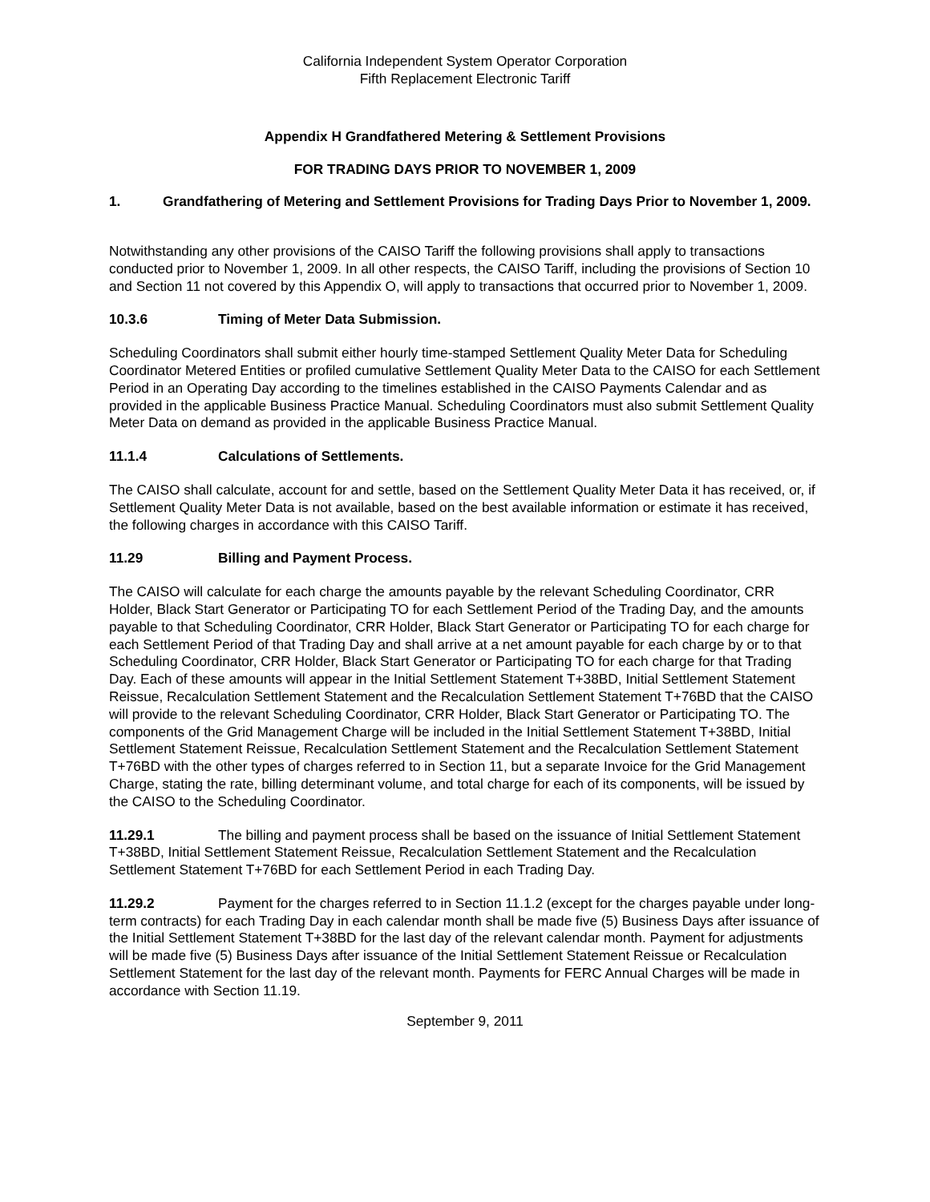California Independent System Operator Corporation
Fifth Replacement Electronic Tariff
Appendix H Grandfathered Metering & Settlement Provisions
FOR TRADING DAYS PRIOR TO NOVEMBER 1, 2009
1. Grandfathering of Metering and Settlement Provisions for Trading Days Prior to November 1, 2009.
Notwithstanding any other provisions of the CAISO Tariff the following provisions shall apply to transactions conducted prior to November 1, 2009. In all other respects, the CAISO Tariff, including the provisions of Section 10 and Section 11 not covered by this Appendix O, will apply to transactions that occurred prior to November 1, 2009.
10.3.6 Timing of Meter Data Submission.
Scheduling Coordinators shall submit either hourly time-stamped Settlement Quality Meter Data for Scheduling Coordinator Metered Entities or profiled cumulative Settlement Quality Meter Data to the CAISO for each Settlement Period in an Operating Day according to the timelines established in the CAISO Payments Calendar and as provided in the applicable Business Practice Manual. Scheduling Coordinators must also submit Settlement Quality Meter Data on demand as provided in the applicable Business Practice Manual.
11.1.4 Calculations of Settlements.
The CAISO shall calculate, account for and settle, based on the Settlement Quality Meter Data it has received, or, if Settlement Quality Meter Data is not available, based on the best available information or estimate it has received, the following charges in accordance with this CAISO Tariff.
11.29 Billing and Payment Process.
The CAISO will calculate for each charge the amounts payable by the relevant Scheduling Coordinator, CRR Holder, Black Start Generator or Participating TO for each Settlement Period of the Trading Day, and the amounts payable to that Scheduling Coordinator, CRR Holder, Black Start Generator or Participating TO for each charge for each Settlement Period of that Trading Day and shall arrive at a net amount payable for each charge by or to that Scheduling Coordinator, CRR Holder, Black Start Generator or Participating TO for each charge for that Trading Day. Each of these amounts will appear in the Initial Settlement Statement T+38BD, Initial Settlement Statement Reissue, Recalculation Settlement Statement and the Recalculation Settlement Statement T+76BD that the CAISO will provide to the relevant Scheduling Coordinator, CRR Holder, Black Start Generator or Participating TO. The components of the Grid Management Charge will be included in the Initial Settlement Statement T+38BD, Initial Settlement Statement Reissue, Recalculation Settlement Statement and the Recalculation Settlement Statement T+76BD with the other types of charges referred to in Section 11, but a separate Invoice for the Grid Management Charge, stating the rate, billing determinant volume, and total charge for each of its components, will be issued by the CAISO to the Scheduling Coordinator.
11.29.1 The billing and payment process shall be based on the issuance of Initial Settlement Statement T+38BD, Initial Settlement Statement Reissue, Recalculation Settlement Statement and the Recalculation Settlement Statement T+76BD for each Settlement Period in each Trading Day.
11.29.2 Payment for the charges referred to in Section 11.1.2 (except for the charges payable under long-term contracts) for each Trading Day in each calendar month shall be made five (5) Business Days after issuance of the Initial Settlement Statement T+38BD for the last day of the relevant calendar month. Payment for adjustments will be made five (5) Business Days after issuance of the Initial Settlement Statement Reissue or Recalculation Settlement Statement for the last day of the relevant month. Payments for FERC Annual Charges will be made in accordance with Section 11.19.
September 9, 2011